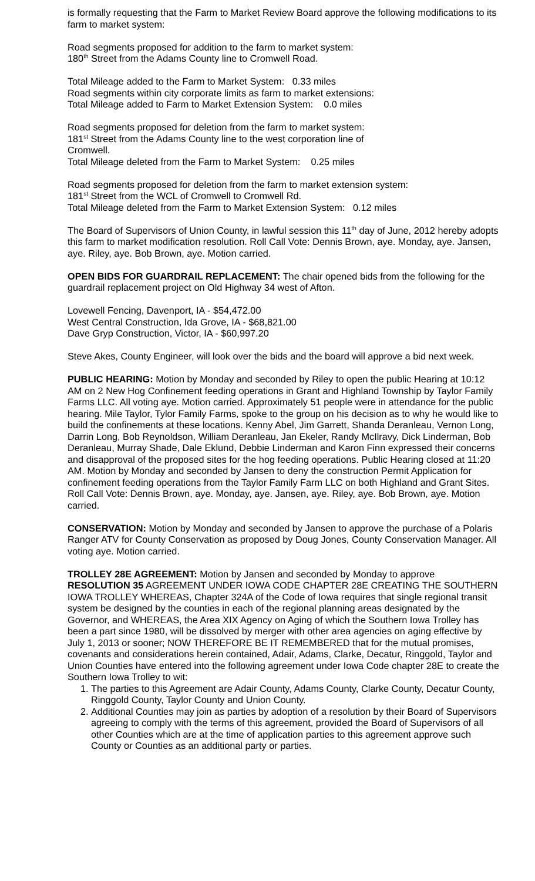is formally requesting that the Farm to Market Review Board approve the following modifications to its farm to market system:
Road segments proposed for addition to the farm to market system:
180<sup>th</sup> Street from the Adams County line to Cromwell Road.
Total Mileage added to the Farm to Market System: 0.33 miles
Road segments within city corporate limits as farm to market extensions:
Total Mileage added to Farm to Market Extension System: 0.0 miles
Road segments proposed for deletion from the farm to market system:
181<sup>st</sup> Street from the Adams County line to the west corporation line of
Cromwell.
Total Mileage deleted from the Farm to Market System: 0.25 miles
Road segments proposed for deletion from the farm to market extension system:
181<sup>st</sup> Street from the WCL of Cromwell to Cromwell Rd.
Total Mileage deleted from the Farm to Market Extension System: 0.12 miles
The Board of Supervisors of Union County, in lawful session this 11<sup>th</sup> day of June, 2012 hereby adopts this farm to market modification resolution. Roll Call Vote: Dennis Brown, aye. Monday, aye. Jansen, aye. Riley, aye. Bob Brown, aye. Motion carried.
OPEN BIDS FOR GUARDRAIL REPLACEMENT: The chair opened bids from the following for the guardrail replacement project on Old Highway 34 west of Afton.
Lovewell Fencing, Davenport, IA - $54,472.00
West Central Construction, Ida Grove, IA - $68,821.00
Dave Gryp Construction, Victor, IA - $60,997.20
Steve Akes, County Engineer, will look over the bids and the board will approve a bid next week.
PUBLIC HEARING: Motion by Monday and seconded by Riley to open the public Hearing at 10:12 AM on 2 New Hog Confinement feeding operations in Grant and Highland Township by Taylor Family Farms LLC. All voting aye. Motion carried. Approximately 51 people were in attendance for the public hearing. Mile Taylor, Tylor Family Farms, spoke to the group on his decision as to why he would like to build the confinements at these locations. Kenny Abel, Jim Garrett, Shanda Deranleau, Vernon Long, Darrin Long, Bob Reynoldson, William Deranleau, Jan Ekeler, Randy McIlravy, Dick Linderman, Bob Deranleau, Murray Shade, Dale Eklund, Debbie Linderman and Karon Finn expressed their concerns and disapproval of the proposed sites for the hog feeding operations. Public Hearing closed at 11:20 AM. Motion by Monday and seconded by Jansen to deny the construction Permit Application for confinement feeding operations from the Taylor Family Farm LLC on both Highland and Grant Sites. Roll Call Vote: Dennis Brown, aye. Monday, aye. Jansen, aye. Riley, aye. Bob Brown, aye. Motion carried.
CONSERVATION: Motion by Monday and seconded by Jansen to approve the purchase of a Polaris Ranger ATV for County Conservation as proposed by Doug Jones, County Conservation Manager. All voting aye. Motion carried.
TROLLEY 28E AGREEMENT: Motion by Jansen and seconded by Monday to approve RESOLUTION 35 AGREEMENT UNDER IOWA CODE CHAPTER 28E CREATING THE SOUTHERN IOWA TROLLEY WHEREAS, Chapter 324A of the Code of Iowa requires that single regional transit system be designed by the counties in each of the regional planning areas designated by the Governor, and WHEREAS, the Area XIX Agency on Aging of which the Southern Iowa Trolley has been a part since 1980, will be dissolved by merger with other area agencies on aging effective by July 1, 2013 or sooner; NOW THEREFORE BE IT REMEMBERED that for the mutual promises, covenants and considerations herein contained, Adair, Adams, Clarke, Decatur, Ringgold, Taylor and Union Counties have entered into the following agreement under Iowa Code chapter 28E to create the Southern Iowa Trolley to wit:
1. The parties to this Agreement are Adair County, Adams County, Clarke County, Decatur County, Ringgold County, Taylor County and Union County.
2. Additional Counties may join as parties by adoption of a resolution by their Board of Supervisors agreeing to comply with the terms of this agreement, provided the Board of Supervisors of all other Counties which are at the time of application parties to this agreement approve such County or Counties as an additional party or parties.